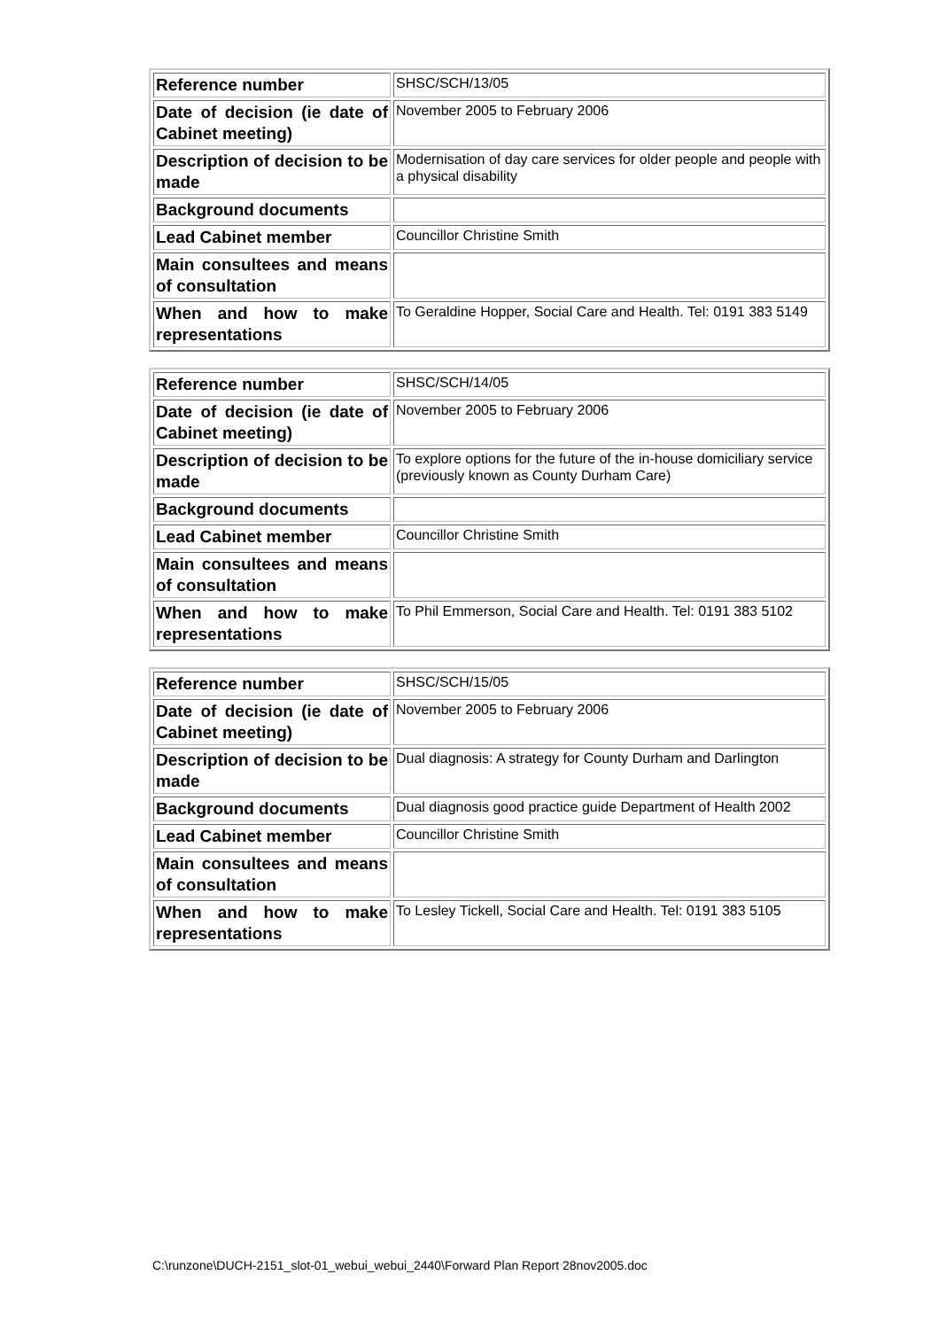| Reference number | SHSC/SCH/13/05 |
| Date of decision (ie date of Cabinet meeting) | November 2005 to February 2006 |
| Description of decision to be made | Modernisation of day care services for older people and people with a physical disability |
| Background documents | |
| Lead Cabinet member | Councillor Christine Smith |
| Main consultees and means of consultation | |
| When and how to make representations | To Geraldine Hopper, Social Care and Health. Tel: 0191 383 5149 |
| Reference number | SHSC/SCH/14/05 |
| Date of decision (ie date of Cabinet meeting) | November 2005 to February 2006 |
| Description of decision to be made | To explore options for the future of the in-house domiciliary service (previously known as County Durham Care) |
| Background documents | |
| Lead Cabinet member | Councillor Christine Smith |
| Main consultees and means of consultation | |
| When and how to make representations | To Phil Emmerson, Social Care and Health. Tel: 0191 383 5102 |
| Reference number | SHSC/SCH/15/05 |
| Date of decision (ie date of Cabinet meeting) | November 2005 to February 2006 |
| Description of decision to be made | Dual diagnosis: A strategy for County Durham and Darlington |
| Background documents | Dual diagnosis good practice guide Department of Health 2002 |
| Lead Cabinet member | Councillor Christine Smith |
| Main consultees and means of consultation | |
| When and how to make representations | To Lesley Tickell, Social Care and Health. Tel: 0191 383 5105 |
C:\runzone\DUCH-2151_slot-01_webui_webui_2440\Forward Plan Report 28nov2005.doc